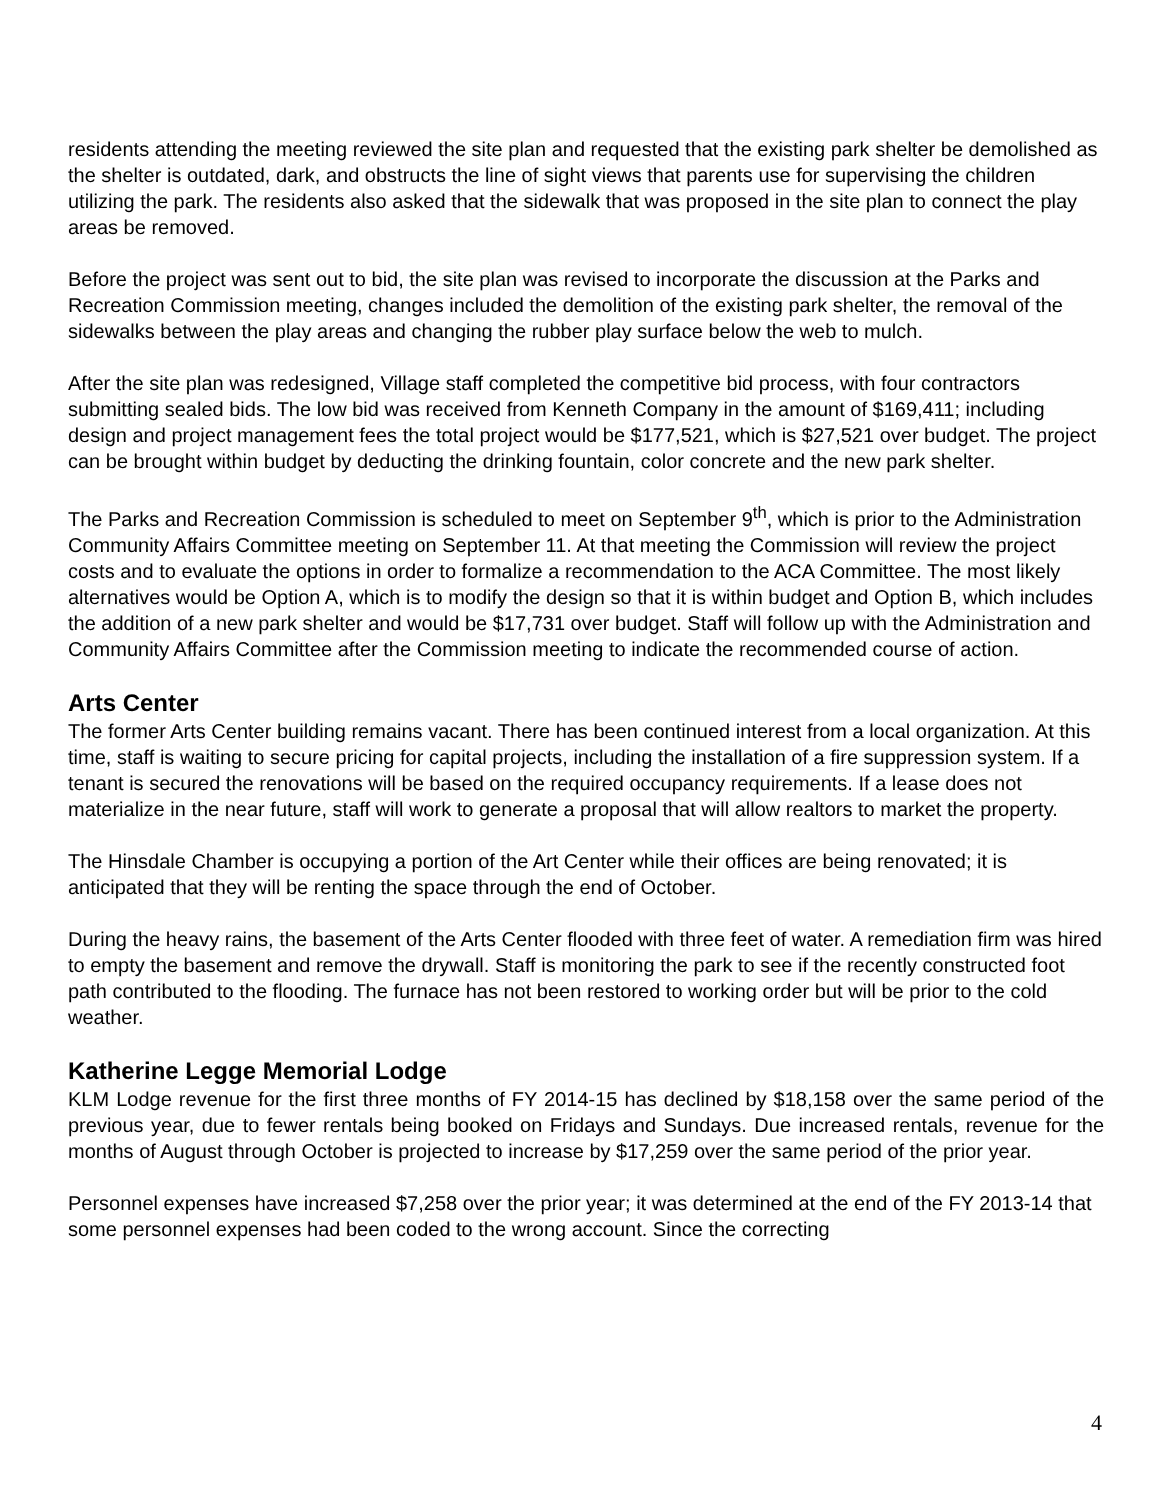residents attending the meeting reviewed the site plan and requested that the existing park shelter be demolished as the shelter is outdated, dark, and obstructs the line of sight views that parents use for supervising the children utilizing the park. The residents also asked that the sidewalk that was proposed in the site plan to connect the play areas be removed.
Before the project was sent out to bid, the site plan was revised to incorporate the discussion at the Parks and Recreation Commission meeting, changes included the demolition of the existing park shelter, the removal of the sidewalks between the play areas and changing the rubber play surface below the web to mulch.
After the site plan was redesigned, Village staff completed the competitive bid process, with four contractors submitting sealed bids. The low bid was received from Kenneth Company in the amount of $169,411; including design and project management fees the total project would be $177,521, which is $27,521 over budget. The project can be brought within budget by deducting the drinking fountain, color concrete and the new park shelter.
The Parks and Recreation Commission is scheduled to meet on September 9<sup>th</sup>, which is prior to the Administration Community Affairs Committee meeting on September 11. At that meeting the Commission will review the project costs and to evaluate the options in order to formalize a recommendation to the ACA Committee. The most likely alternatives would be Option A, which is to modify the design so that it is within budget and Option B, which includes the addition of a new park shelter and would be $17,731 over budget. Staff will follow up with the Administration and Community Affairs Committee after the Commission meeting to indicate the recommended course of action.
Arts Center
The former Arts Center building remains vacant. There has been continued interest from a local organization. At this time, staff is waiting to secure pricing for capital projects, including the installation of a fire suppression system. If a tenant is secured the renovations will be based on the required occupancy requirements. If a lease does not materialize in the near future, staff will work to generate a proposal that will allow realtors to market the property.
The Hinsdale Chamber is occupying a portion of the Art Center while their offices are being renovated; it is anticipated that they will be renting the space through the end of October.
During the heavy rains, the basement of the Arts Center flooded with three feet of water. A remediation firm was hired to empty the basement and remove the drywall. Staff is monitoring the park to see if the recently constructed foot path contributed to the flooding. The furnace has not been restored to working order but will be prior to the cold weather.
Katherine Legge Memorial Lodge
KLM Lodge revenue for the first three months of FY 2014-15 has declined by $18,158 over the same period of the previous year, due to fewer rentals being booked on Fridays and Sundays. Due increased rentals, revenue for the months of August through October is projected to increase by $17,259 over the same period of the prior year.
Personnel expenses have increased $7,258 over the prior year; it was determined at the end of the FY 2013-14 that some personnel expenses had been coded to the wrong account. Since the correcting
4